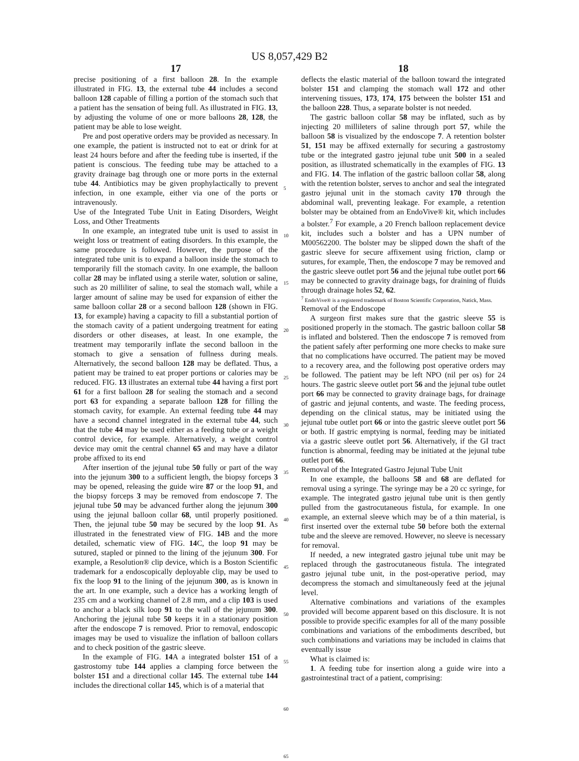US 8,057,429 B2
17
precise positioning of a first balloon 28. In the example illustrated in FIG. 13, the external tube 44 includes a second balloon 128 capable of filling a portion of the stomach such that a patient has the sensation of being full. As illustrated in FIG. 13, by adjusting the volume of one or more balloons 28, 128, the patient may be able to lose weight.
Pre and post operative orders may be provided as necessary. In one example, the patient is instructed not to eat or drink for at least 24 hours before and after the feeding tube is inserted, if the patient is conscious. The feeding tube may be attached to a gravity drainage bag through one or more ports in the external tube 44. Antibiotics may be given prophylactically to prevent infection, in one example, either via one of the ports or intravenously.
Use of the Integrated Tube Unit in Eating Disorders, Weight Loss, and Other Treatments
In one example, an integrated tube unit is used to assist in weight loss or treatment of eating disorders. In this example, the same procedure is followed. However, the purpose of the integrated tube unit is to expand a balloon inside the stomach to temporarily fill the stomach cavity. In one example, the balloon collar 28 may be inflated using a sterile water, solution or saline, such as 20 milliliter of saline, to seal the stomach wall, while a larger amount of saline may be used for expansion of either the same balloon collar 28 or a second balloon 128 (shown in FIG. 13, for example) having a capacity to fill a substantial portion of the stomach cavity of a patient undergoing treatment for eating disorders or other diseases, at least. In one example, the treatment may temporarily inflate the second balloon in the stomach to give a sensation of fullness during meals. Alternatively, the second balloon 128 may be deflated. Thus, a patient may be trained to eat proper portions or calories may be reduced. FIG. 13 illustrates an external tube 44 having a first port 61 for a first balloon 28 for sealing the stomach and a second port 63 for expanding a separate balloon 128 for filling the stomach cavity, for example. An external feeding tube 44 may have a second channel integrated in the external tube 44, such that the tube 44 may be used either as a feeding tube or a weight control device, for example. Alternatively, a weight control device may omit the central channel 65 and may have a dilator probe affixed to its end
After insertion of the jejunal tube 50 fully or part of the way into the jejunum 300 to a sufficient length, the biopsy forceps 3 may be opened, releasing the guide wire 87 or the loop 91, and the biopsy forceps 3 may be removed from endoscope 7. The jejunal tube 50 may be advanced further along the jejunum 300 using the jejunal balloon collar 68, until properly positioned. Then, the jejunal tube 50 may be secured by the loop 91. As illustrated in the fenestrated view of FIG. 14 B and the more detailed, schematic view of FIG. 14 C, the loop 91 may be sutured, stapled or pinned to the lining of the jejunum 300. For example, a Resolution® clip device, which is a Boston Scientific trademark for a endoscopically deployable clip, may be used to fix the loop 91 to the lining of the jejunum 300, as is known in the art. In one example, such a device has a working length of 235 cm and a working channel of 2.8 mm, and a clip 103 is used to anchor a black silk loop 91 to the wall of the jejunum 300. Anchoring the jejunal tube 50 keeps it in a stationary position after the endoscope 7 is removed. Prior to removal, endoscopic images may be used to visualize the inflation of balloon collars and to check position of the gastric sleeve.
In the example of FIG. 14 A a integrated bolster 151 of a gastrostomy tube 144 applies a clamping force between the bolster 151 and a directional collar 145. The external tube 144 includes the directional collar 145, which is of a material that
5
10
15
20
25
30
35
40
45
50
55
60
65
18
deflects the elastic material of the balloon toward the integrated bolster 151 and clamping the stomach wall 172 and other intervening tissues, 173, 174, 175 between the bolster 151 and the balloon 228. Thus, a separate bolster is not needed.
The gastric balloon collar 58 may be inflated, such as by injecting 20 millileters of saline through port 57, while the balloon 58 is visualized by the endoscope 7. A retention bolster 51, 151 may be affixed externally for securing a gastrostomy tube or the integrated gastro jejunal tube unit 500 in a sealed position, as illustrated schematically in the examples of FIG. 13 and FIG. 14. The inflation of the gastric balloon collar 58, along with the retention bolster, serves to anchor and seal the integrated gastro jejunal unit in the stomach cavity 170 through the abdominal wall, preventing leakage. For example, a retention bolster may be obtained from an EndoVive® kit, which includes a bolster.<sup>7</sup> For example, a 20 French balloon replacement device kit, includes such a bolster and has a UPN number of M00562200. The bolster may be slipped down the shaft of the gastric sleeve for secure affixement using friction, clamp or sutures, for example, Then, the endoscope 7 may be removed and the gastric sleeve outlet port 56 and the jejunal tube outlet port 66 may be connected to gravity drainage bags, for draining of fluids through drainage holes 52, 62.
<sup>7</sup> EndoVive® is a registered trademark of Boston Scientific Corporation, Natick, Mass.
Removal of the Endoscope
A surgeon first makes sure that the gastric sleeve 55 is positioned properly in the stomach. The gastric balloon collar 58 is inflated and bolstered. Then the endoscope 7 is removed from the patient safely after performing one more checks to make sure that no complications have occurred. The patient may be moved to a recovery area, and the following post operative orders may be followed. The patient may be left NPO (nil per os) for 24 hours. The gastric sleeve outlet port 56 and the jejunal tube outlet port 66 may be connected to gravity drainage bags, for drainage of gastric and jejunal contents, and waste. The feeding process, depending on the clinical status, may be initiated using the jejunal tube outlet port 66 or into the gastric sleeve outlet port 56 or both. If gastric emptying is normal, feeding may be initiated via a gastric sleeve outlet port 56. Alternatively, if the GI tract function is abnormal, feeding may be initiated at the jejunal tube outlet port 66.
Removal of the Integrated Gastro Jejunal Tube Unit
In one example, the balloons 58 and 68 are deflated for removal using a syringe. The syringe may be a 20 cc syringe, for example. The integrated gastro jejunal tube unit is then gently pulled from the gastrocutaneous fistula, for example. In one example, an external sleeve which may be of a thin material, is first inserted over the external tube 50 before both the external tube and the sleeve are removed. However, no sleeve is necessary for removal.
If needed, a new integrated gastro jejunal tube unit may be replaced through the gastrocutaneous fistula. The integrated gastro jejunal tube unit, in the post-operative period, may decompress the stomach and simultaneously feed at the jejunal level.
Alternative combinations and variations of the examples provided will become apparent based on this disclosure. It is not possible to provide specific examples for all of the many possible combinations and variations of the embodiments described, but such combinations and variations may be included in claims that eventually issue
What is claimed is:
1. A feeding tube for insertion along a guide wire into a gastrointestinal tract of a patient, comprising: